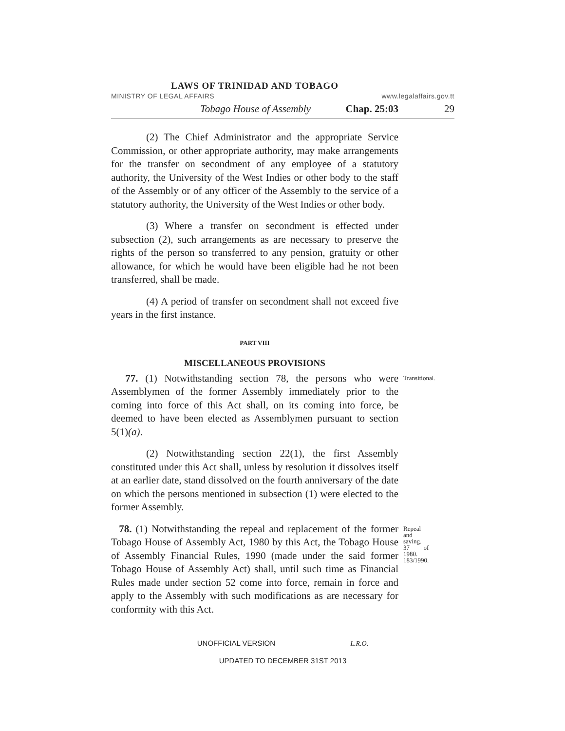LAWS OF TRINIDAD AND TOBAGO
MINISTRY OF LEGAL AFFAIRS www.legalaffairs.gov.tt
Tobago House of Assembly Chap. 25:03 29
(2) The Chief Administrator and the appropriate Service Commission, or other appropriate authority, may make arrangements for the transfer on secondment of any employee of a statutory authority, the University of the West Indies or other body to the staff of the Assembly or of any officer of the Assembly to the service of a statutory authority, the University of the West Indies or other body.
(3) Where a transfer on secondment is effected under subsection (2), such arrangements as are necessary to preserve the rights of the person so transferred to any pension, gratuity or other allowance, for which he would have been eligible had he not been transferred, shall be made.
(4) A period of transfer on secondment shall not exceed five years in the first instance.
PART VIII
MISCELLANEOUS PROVISIONS
77. (1) Notwithstanding section 78, the persons who were Assemblymen of the former Assembly immediately prior to the coming into force of this Act shall, on its coming into force, be deemed to have been elected as Assemblymen pursuant to section 5(1)(a).
Transitional.
(2) Notwithstanding section 22(1), the first Assembly constituted under this Act shall, unless by resolution it dissolves itself at an earlier date, stand dissolved on the fourth anniversary of the date on which the persons mentioned in subsection (1) were elected to the former Assembly.
78. (1) Notwithstanding the repeal and replacement of the former Tobago House of Assembly Act, 1980 by this Act, the Tobago House of Assembly Financial Rules, 1990 (made under the said former Tobago House of Assembly Act) shall, until such time as Financial Rules made under section 52 come into force, remain in force and apply to the Assembly with such modifications as are necessary for conformity with this Act.
Repeal and saving.
37 of 1980.
183/1990.
UNOFFICIAL VERSION L.R.O.
UPDATED TO DECEMBER 31ST 2013